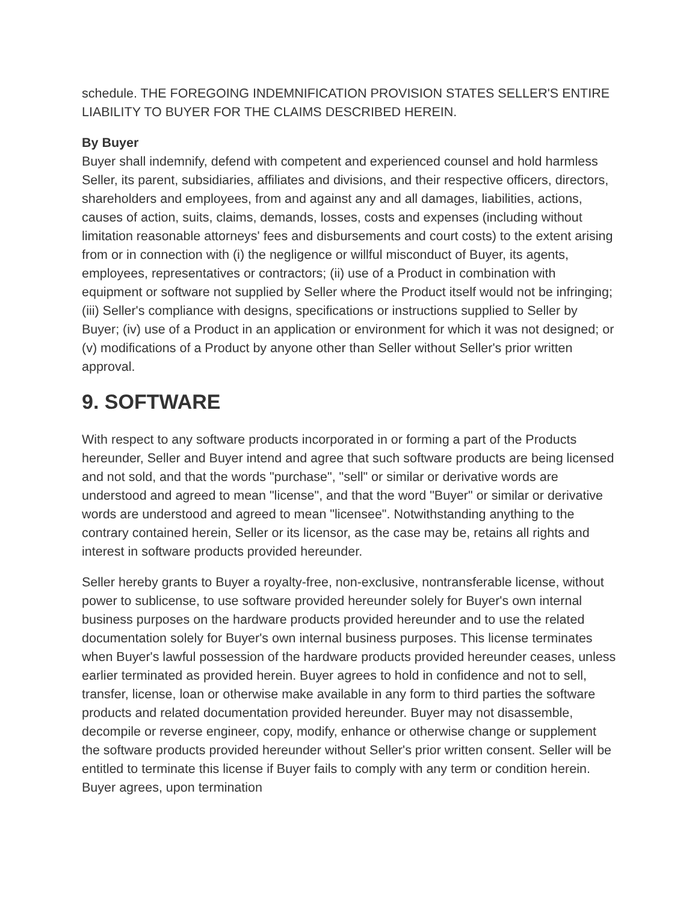schedule. THE FOREGOING INDEMNIFICATION PROVISION STATES SELLER'S ENTIRE LIABILITY TO BUYER FOR THE CLAIMS DESCRIBED HEREIN.
By Buyer
Buyer shall indemnify, defend with competent and experienced counsel and hold harmless Seller, its parent, subsidiaries, affiliates and divisions, and their respective officers, directors, shareholders and employees, from and against any and all damages, liabilities, actions, causes of action, suits, claims, demands, losses, costs and expenses (including without limitation reasonable attorneys' fees and disbursements and court costs) to the extent arising from or in connection with (i) the negligence or willful misconduct of Buyer, its agents, employees, representatives or contractors; (ii) use of a Product in combination with equipment or software not supplied by Seller where the Product itself would not be infringing; (iii) Seller's compliance with designs, specifications or instructions supplied to Seller by Buyer; (iv) use of a Product in an application or environment for which it was not designed; or (v) modifications of a Product by anyone other than Seller without Seller's prior written approval.
9. SOFTWARE
With respect to any software products incorporated in or forming a part of the Products hereunder, Seller and Buyer intend and agree that such software products are being licensed and not sold, and that the words "purchase", "sell" or similar or derivative words are understood and agreed to mean "license", and that the word "Buyer" or similar or derivative words are understood and agreed to mean "licensee". Notwithstanding anything to the contrary contained herein, Seller or its licensor, as the case may be, retains all rights and interest in software products provided hereunder.
Seller hereby grants to Buyer a royalty-free, non-exclusive, nontransferable license, without power to sublicense, to use software provided hereunder solely for Buyer's own internal business purposes on the hardware products provided hereunder and to use the related documentation solely for Buyer's own internal business purposes. This license terminates when Buyer's lawful possession of the hardware products provided hereunder ceases, unless earlier terminated as provided herein. Buyer agrees to hold in confidence and not to sell, transfer, license, loan or otherwise make available in any form to third parties the software products and related documentation provided hereunder. Buyer may not disassemble, decompile or reverse engineer, copy, modify, enhance or otherwise change or supplement the software products provided hereunder without Seller's prior written consent. Seller will be entitled to terminate this license if Buyer fails to comply with any term or condition herein. Buyer agrees, upon termination